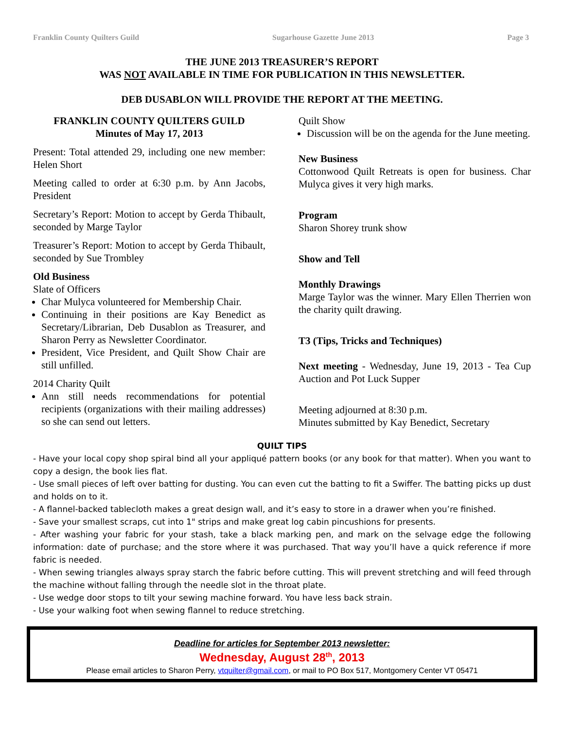Franklin County Quilters Guild Sugarhouse Gazette June 2013 Page 3
THE JUNE 2013 TREASURER’S REPORT
WAS NOT AVAILABLE IN TIME FOR PUBLICATION IN THIS NEWSLETTER.
DEB DUSABLON WILL PROVIDE THE REPORT AT THE MEETING.
FRANKLIN COUNTY QUILTERS GUILD
Minutes of May 17, 2013
Present: Total attended 29, including one new member: Helen Short
Meeting called to order at 6:30 p.m. by Ann Jacobs, President
Secretary’s Report: Motion to accept by Gerda Thibault, seconded by Marge Taylor
Treasurer’s Report: Motion to accept by Gerda Thibault, seconded by Sue Trombley
Old Business
Slate of Officers
Char Mulyca volunteered for Membership Chair.
Continuing in their positions are Kay Benedict as Secretary/Librarian, Deb Dusablon as Treasurer, and Sharon Perry as Newsletter Coordinator.
President, Vice President, and Quilt Show Chair are still unfilled.
2014 Charity Quilt
Ann still needs recommendations for potential recipients (organizations with their mailing addresses) so she can send out letters.
Quilt Show
Discussion will be on the agenda for the June meeting.
New Business
Cottonwood Quilt Retreats is open for business. Char Mulyca gives it very high marks.
Program
Sharon Shorey trunk show
Show and Tell
Monthly Drawings
Marge Taylor was the winner. Mary Ellen Therrien won the charity quilt drawing.
T3 (Tips, Tricks and Techniques)
Next meeting - Wednesday, June 19, 2013 - Tea Cup Auction and Pot Luck Supper
Meeting adjourned at 8:30 p.m.
Minutes submitted by Kay Benedict, Secretary
QUILT TIPS
- Have your local copy shop spiral bind all your appliqué pattern books (or any book for that matter). When you want to copy a design, the book lies flat.
- Use small pieces of left over batting for dusting. You can even cut the batting to fit a Swiffer. The batting picks up dust and holds on to it.
- A flannel-backed tablecloth makes a great design wall, and it’s easy to store in a drawer when you’re finished.
- Save your smallest scraps, cut into 1" strips and make great log cabin pincushions for presents.
- After washing your fabric for your stash, take a black marking pen, and mark on the selvage edge the following information: date of purchase; and the store where it was purchased. That way you’ll have a quick reference if more fabric is needed.
- When sewing triangles always spray starch the fabric before cutting. This will prevent stretching and will feed through the machine without falling through the needle slot in the throat plate.
- Use wedge door stops to tilt your sewing machine forward. You have less back strain.
- Use your walking foot when sewing flannel to reduce stretching.
Deadline for articles for September 2013 newsletter:
Wednesday, August 28<sup>th</sup>, 2013
Please email articles to Sharon Perry, vtquilter@gmail.com, or mail to PO Box 517, Montgomery Center VT 05471